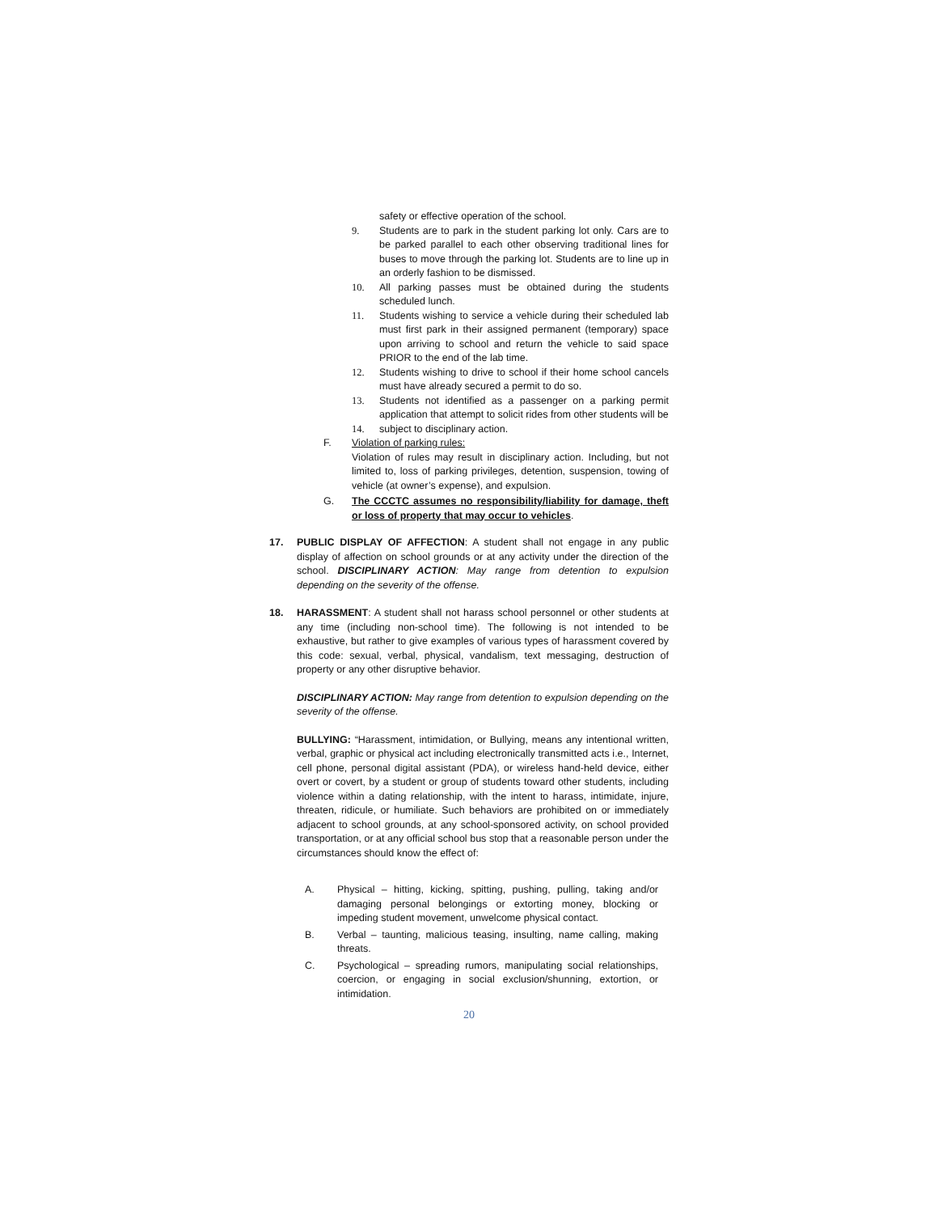safety or effective operation of the school.
9. Students are to park in the student parking lot only. Cars are to be parked parallel to each other observing traditional lines for buses to move through the parking lot. Students are to line up in an orderly fashion to be dismissed.
10. All parking passes must be obtained during the students scheduled lunch.
11. Students wishing to service a vehicle during their scheduled lab must first park in their assigned permanent (temporary) space upon arriving to school and return the vehicle to said space PRIOR to the end of the lab time.
12. Students wishing to drive to school if their home school cancels must have already secured a permit to do so.
13. Students not identified as a passenger on a parking permit application that attempt to solicit rides from other students will be
14. subject to disciplinary action.
F. Violation of parking rules:
Violation of rules may result in disciplinary action. Including, but not limited to, loss of parking privileges, detention, suspension, towing of vehicle (at owner’s expense), and expulsion.
G. The CCCTC assumes no responsibility/liability for damage, theft or loss of property that may occur to vehicles.
17. PUBLIC DISPLAY OF AFFECTION: A student shall not engage in any public display of affection on school grounds or at any activity under the direction of the school. DISCIPLINARY ACTION: May range from detention to expulsion depending on the severity of the offense.
18. HARASSMENT: A student shall not harass school personnel or other students at any time (including non-school time). The following is not intended to be exhaustive, but rather to give examples of various types of harassment covered by this code: sexual, verbal, physical, vandalism, text messaging, destruction of property or any other disruptive behavior.
DISCIPLINARY ACTION: May range from detention to expulsion depending on the severity of the offense.
BULLYING: “Harassment, intimidation, or Bullying, means any intentional written, verbal, graphic or physical act including electronically transmitted acts i.e., Internet, cell phone, personal digital assistant (PDA), or wireless hand-held device, either overt or covert, by a student or group of students toward other students, including violence within a dating relationship, with the intent to harass, intimidate, injure, threaten, ridicule, or humiliate. Such behaviors are prohibited on or immediately adjacent to school grounds, at any school-sponsored activity, on school provided transportation, or at any official school bus stop that a reasonable person under the circumstances should know the effect of:
A. Physical – hitting, kicking, spitting, pushing, pulling, taking and/or damaging personal belongings or extorting money, blocking or impeding student movement, unwelcome physical contact.
B. Verbal – taunting, malicious teasing, insulting, name calling, making threats.
C. Psychological – spreading rumors, manipulating social relationships, coercion, or engaging in social exclusion/shunning, extortion, or intimidation.
20